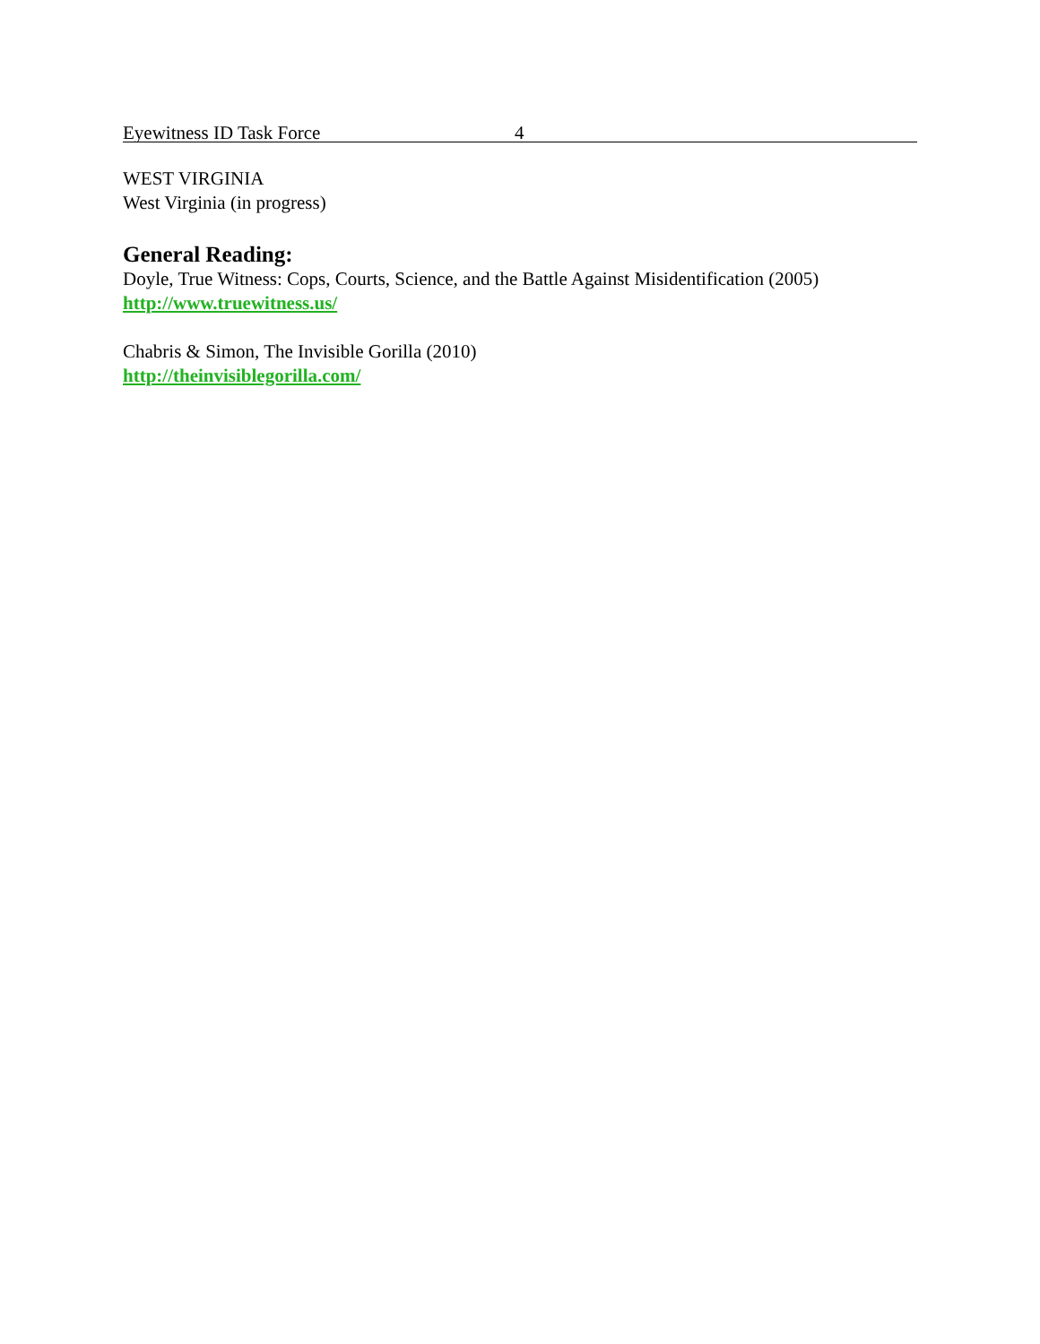Eyewitness ID Task Force 4
WEST VIRGINIA
West Virginia (in progress)
General Reading:
Doyle, True Witness: Cops, Courts, Science, and the Battle Against Misidentification (2005)
http://www.truewitness.us/
Chabris & Simon, The Invisible Gorilla (2010)
http://theinvisiblegorilla.com/